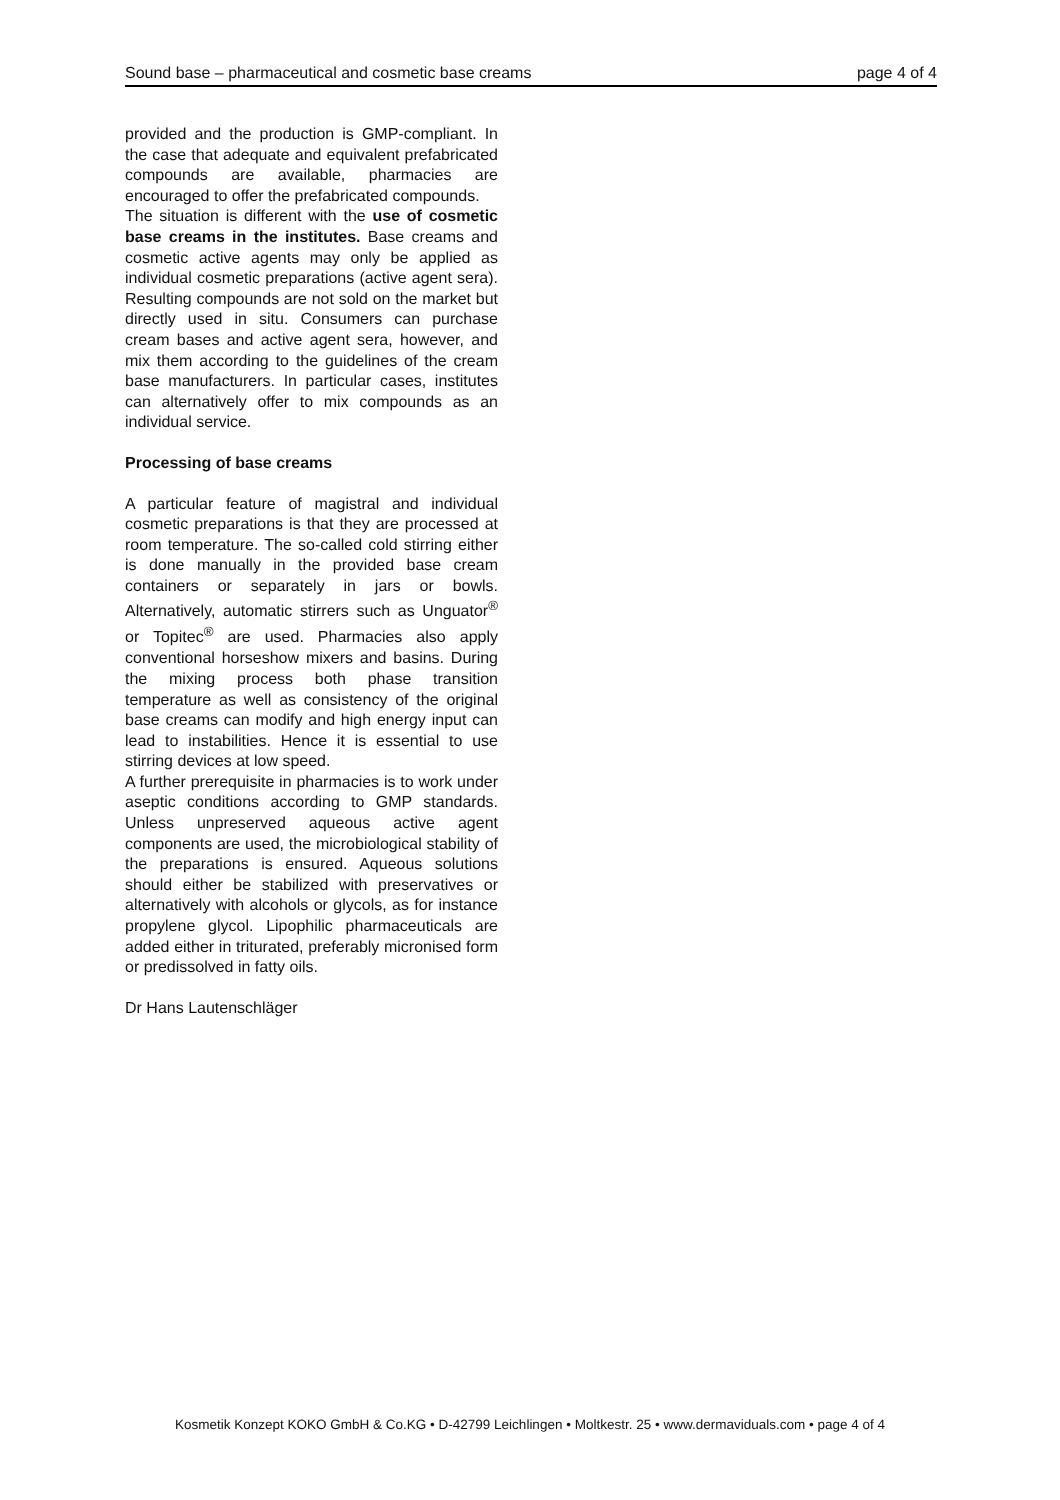Sound base – pharmaceutical and cosmetic base creams page 4 of 4
provided and the production is GMP-compliant. In the case that adequate and equivalent prefabricated compounds are available, pharmacies are encouraged to offer the prefabricated compounds.
The situation is different with the use of cosmetic base creams in the institutes. Base creams and cosmetic active agents may only be applied as individual cosmetic preparations (active agent sera). Resulting compounds are not sold on the market but directly used in situ. Consumers can purchase cream bases and active agent sera, however, and mix them according to the guidelines of the cream base manufacturers. In particular cases, institutes can alternatively offer to mix compounds as an individual service.
Processing of base creams
A particular feature of magistral and individual cosmetic preparations is that they are processed at room temperature. The so-called cold stirring either is done manually in the provided base cream containers or separately in jars or bowls. Alternatively, automatic stirrers such as Unguator<sup>®</sup> or Topitec<sup>®</sup> are used. Pharmacies also apply conventional horseshow mixers and basins. During the mixing process both phase transition temperature as well as consistency of the original base creams can modify and high energy input can lead to instabilities. Hence it is essential to use stirring devices at low speed.
A further prerequisite in pharmacies is to work under aseptic conditions according to GMP standards. Unless unpreserved aqueous active agent components are used, the microbiological stability of the preparations is ensured. Aqueous solutions should either be stabilized with preservatives or alternatively with alcohols or glycols, as for instance propylene glycol. Lipophilic pharmaceuticals are added either in triturated, preferably micronised form or predissolved in fatty oils.
Dr Hans Lautenschläger
Kosmetik Konzept KOKO GmbH & Co.KG • D-42799 Leichlingen • Moltkestr. 25 • www.dermaviduals.com • page 4 of 4